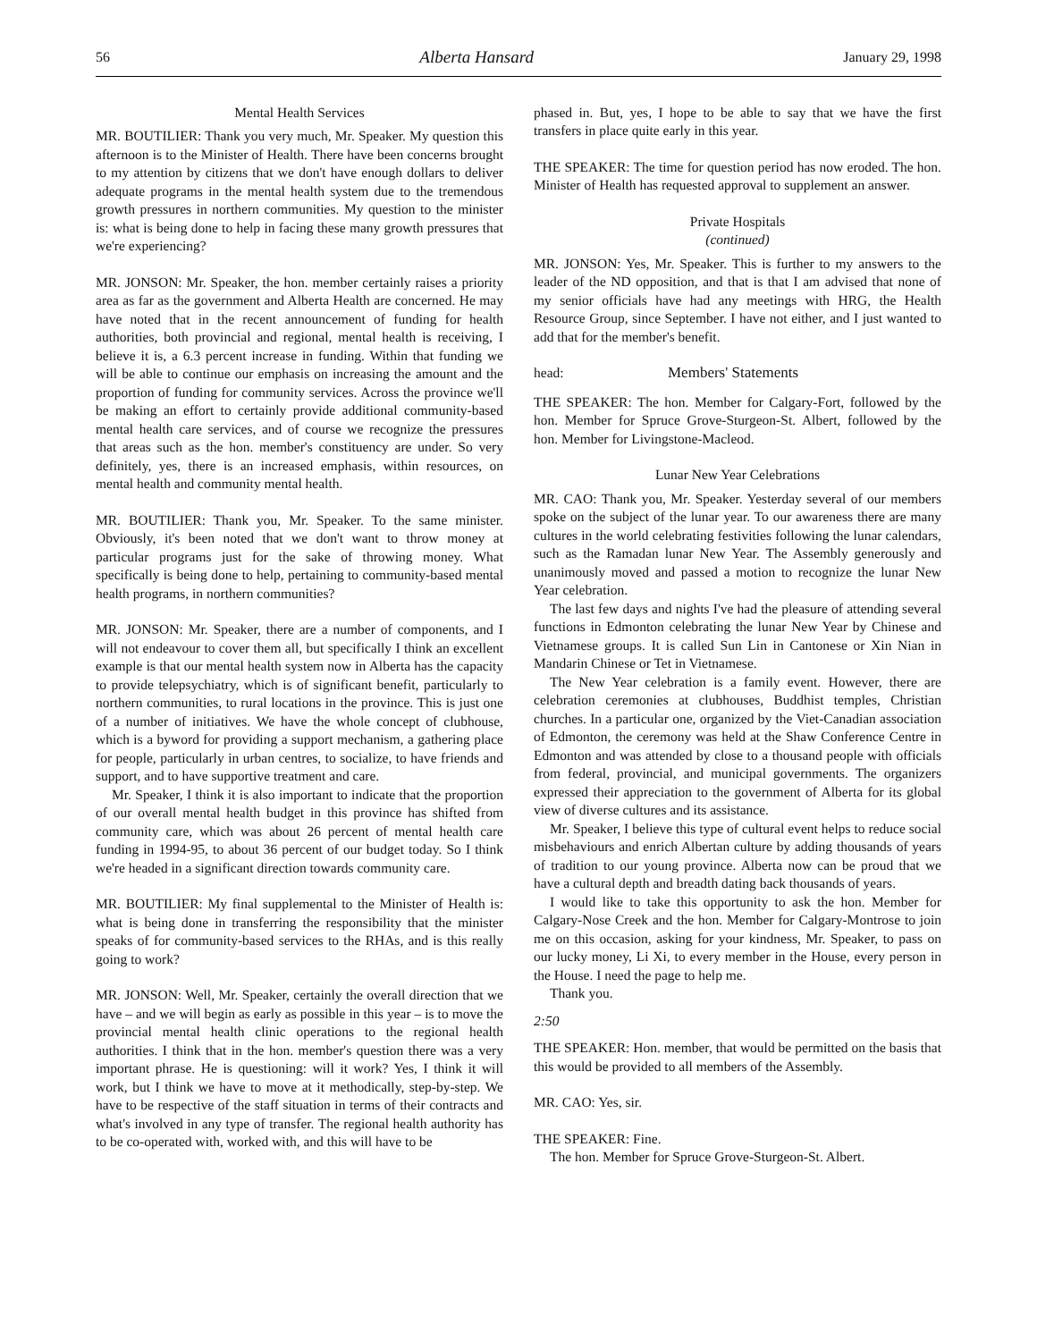56 Alberta Hansard January 29, 1998
Mental Health Services
MR. BOUTILIER: Thank you very much, Mr. Speaker. My question this afternoon is to the Minister of Health. There have been concerns brought to my attention by citizens that we don't have enough dollars to deliver adequate programs in the mental health system due to the tremendous growth pressures in northern communities. My question to the minister is: what is being done to help in facing these many growth pressures that we're experiencing?
MR. JONSON: Mr. Speaker, the hon. member certainly raises a priority area as far as the government and Alberta Health are concerned. He may have noted that in the recent announcement of funding for health authorities, both provincial and regional, mental health is receiving, I believe it is, a 6.3 percent increase in funding. Within that funding we will be able to continue our emphasis on increasing the amount and the proportion of funding for community services. Across the province we'll be making an effort to certainly provide additional community-based mental health care services, and of course we recognize the pressures that areas such as the hon. member's constituency are under. So very definitely, yes, there is an increased emphasis, within resources, on mental health and community mental health.
MR. BOUTILIER: Thank you, Mr. Speaker. To the same minister. Obviously, it's been noted that we don't want to throw money at particular programs just for the sake of throwing money. What specifically is being done to help, pertaining to community-based mental health programs, in northern communities?
MR. JONSON: Mr. Speaker, there are a number of components, and I will not endeavour to cover them all, but specifically I think an excellent example is that our mental health system now in Alberta has the capacity to provide telepsychiatry, which is of significant benefit, particularly to northern communities, to rural locations in the province. This is just one of a number of initiatives. We have the whole concept of clubhouse, which is a byword for providing a support mechanism, a gathering place for people, particularly in urban centres, to socialize, to have friends and support, and to have supportive treatment and care.
Mr. Speaker, I think it is also important to indicate that the proportion of our overall mental health budget in this province has shifted from community care, which was about 26 percent of mental health care funding in 1994-95, to about 36 percent of our budget today. So I think we're headed in a significant direction towards community care.
MR. BOUTILIER: My final supplemental to the Minister of Health is: what is being done in transferring the responsibility that the minister speaks of for community-based services to the RHAs, and is this really going to work?
MR. JONSON: Well, Mr. Speaker, certainly the overall direction that we have – and we will begin as early as possible in this year – is to move the provincial mental health clinic operations to the regional health authorities. I think that in the hon. member's question there was a very important phrase. He is questioning: will it work? Yes, I think it will work, but I think we have to move at it methodically, step-by-step. We have to be respective of the staff situation in terms of their contracts and what's involved in any type of transfer. The regional health authority has to be co-operated with, worked with, and this will have to be
phased in. But, yes, I hope to be able to say that we have the first transfers in place quite early in this year.
THE SPEAKER: The time for question period has now eroded. The hon. Minister of Health has requested approval to supplement an answer.
Private Hospitals
(continued)
MR. JONSON: Yes, Mr. Speaker. This is further to my answers to the leader of the ND opposition, and that is that I am advised that none of my senior officials have had any meetings with HRG, the Health Resource Group, since September. I have not either, and I just wanted to add that for the member's benefit.
head: Members' Statements
THE SPEAKER: The hon. Member for Calgary-Fort, followed by the hon. Member for Spruce Grove-Sturgeon-St. Albert, followed by the hon. Member for Livingstone-Macleod.
Lunar New Year Celebrations
MR. CAO: Thank you, Mr. Speaker. Yesterday several of our members spoke on the subject of the lunar year. To our awareness there are many cultures in the world celebrating festivities following the lunar calendars, such as the Ramadan lunar New Year. The Assembly generously and unanimously moved and passed a motion to recognize the lunar New Year celebration.
The last few days and nights I've had the pleasure of attending several functions in Edmonton celebrating the lunar New Year by Chinese and Vietnamese groups. It is called Sun Lin in Cantonese or Xin Nian in Mandarin Chinese or Tet in Vietnamese.
The New Year celebration is a family event. However, there are celebration ceremonies at clubhouses, Buddhist temples, Christian churches. In a particular one, organized by the Viet-Canadian association of Edmonton, the ceremony was held at the Shaw Conference Centre in Edmonton and was attended by close to a thousand people with officials from federal, provincial, and municipal governments. The organizers expressed their appreciation to the government of Alberta for its global view of diverse cultures and its assistance.
Mr. Speaker, I believe this type of cultural event helps to reduce social misbehaviours and enrich Albertan culture by adding thousands of years of tradition to our young province. Alberta now can be proud that we have a cultural depth and breadth dating back thousands of years.
I would like to take this opportunity to ask the hon. Member for Calgary-Nose Creek and the hon. Member for Calgary-Montrose to join me on this occasion, asking for your kindness, Mr. Speaker, to pass on our lucky money, Li Xi, to every member in the House, every person in the House. I need the page to help me.
Thank you.
2:50
THE SPEAKER: Hon. member, that would be permitted on the basis that this would be provided to all members of the Assembly.
MR. CAO: Yes, sir.
THE SPEAKER: Fine.
The hon. Member for Spruce Grove-Sturgeon-St. Albert.